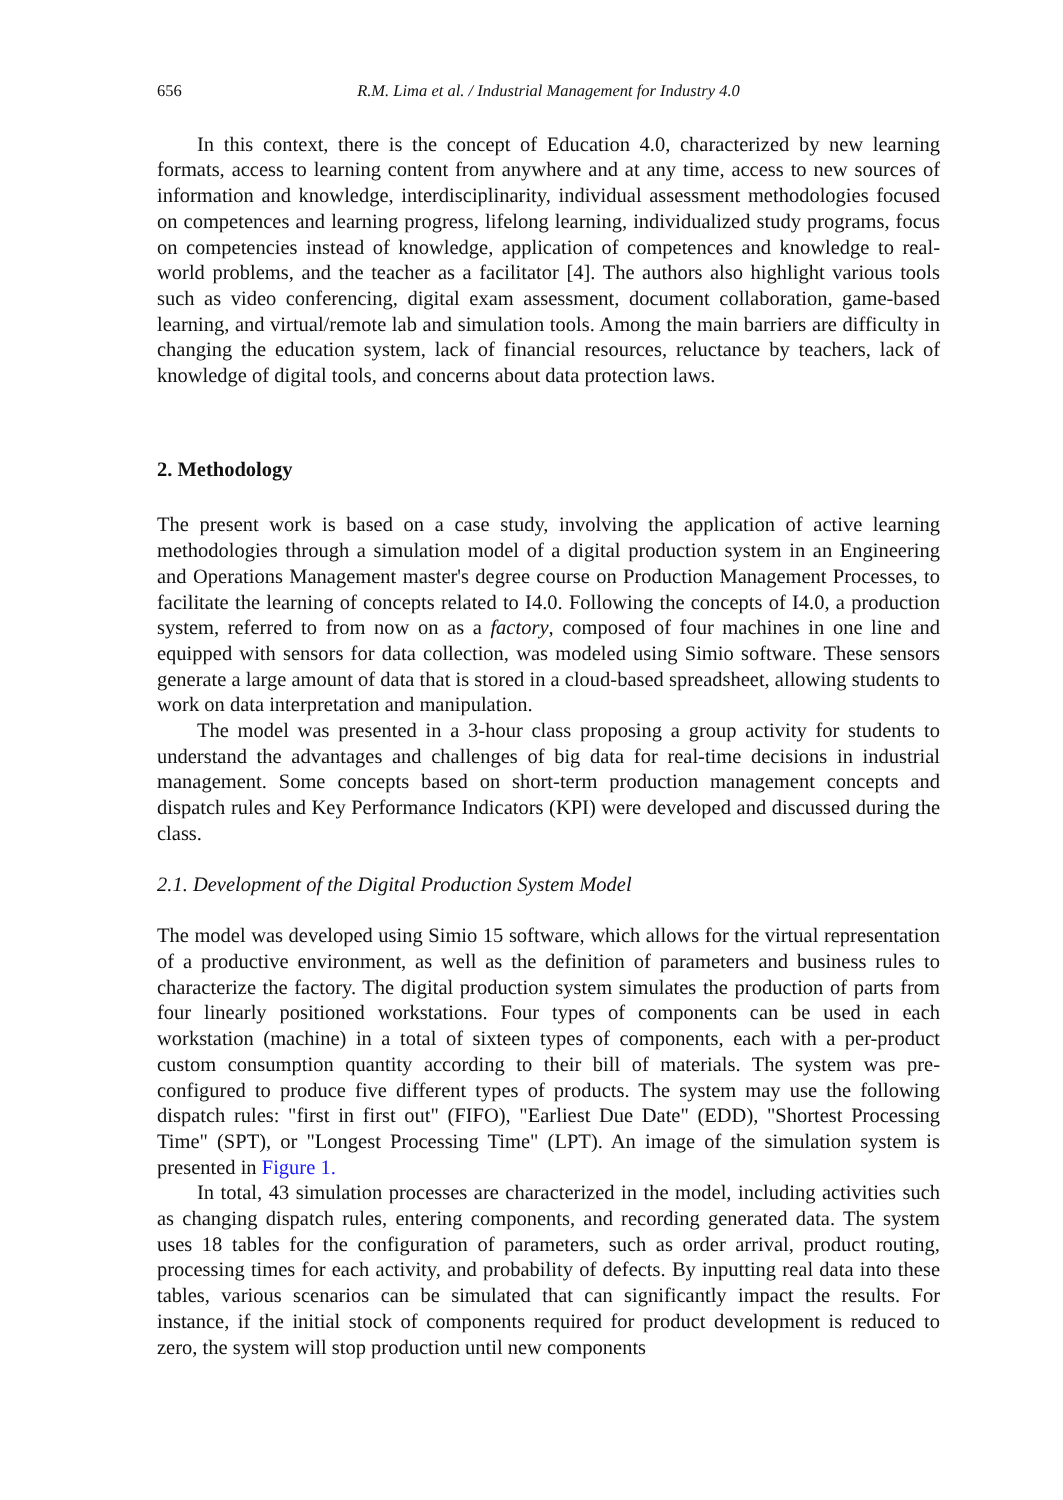656 R.M. Lima et al. / Industrial Management for Industry 4.0
In this context, there is the concept of Education 4.0, characterized by new learning formats, access to learning content from anywhere and at any time, access to new sources of information and knowledge, interdisciplinarity, individual assessment methodologies focused on competences and learning progress, lifelong learning, individualized study programs, focus on competencies instead of knowledge, application of competences and knowledge to real-world problems, and the teacher as a facilitator [4]. The authors also highlight various tools such as video conferencing, digital exam assessment, document collaboration, game-based learning, and virtual/remote lab and simulation tools. Among the main barriers are difficulty in changing the education system, lack of financial resources, reluctance by teachers, lack of knowledge of digital tools, and concerns about data protection laws.
2. Methodology
The present work is based on a case study, involving the application of active learning methodologies through a simulation model of a digital production system in an Engineering and Operations Management master's degree course on Production Management Processes, to facilitate the learning of concepts related to I4.0. Following the concepts of I4.0, a production system, referred to from now on as a factory, composed of four machines in one line and equipped with sensors for data collection, was modeled using Simio software. These sensors generate a large amount of data that is stored in a cloud-based spreadsheet, allowing students to work on data interpretation and manipulation.
The model was presented in a 3-hour class proposing a group activity for students to understand the advantages and challenges of big data for real-time decisions in industrial management. Some concepts based on short-term production management concepts and dispatch rules and Key Performance Indicators (KPI) were developed and discussed during the class.
2.1. Development of the Digital Production System Model
The model was developed using Simio 15 software, which allows for the virtual representation of a productive environment, as well as the definition of parameters and business rules to characterize the factory. The digital production system simulates the production of parts from four linearly positioned workstations. Four types of components can be used in each workstation (machine) in a total of sixteen types of components, each with a per-product custom consumption quantity according to their bill of materials. The system was pre-configured to produce five different types of products. The system may use the following dispatch rules: "first in first out" (FIFO), "Earliest Due Date" (EDD), "Shortest Processing Time" (SPT), or "Longest Processing Time" (LPT). An image of the simulation system is presented in Figure 1.
In total, 43 simulation processes are characterized in the model, including activities such as changing dispatch rules, entering components, and recording generated data. The system uses 18 tables for the configuration of parameters, such as order arrival, product routing, processing times for each activity, and probability of defects. By inputting real data into these tables, various scenarios can be simulated that can significantly impact the results. For instance, if the initial stock of components required for product development is reduced to zero, the system will stop production until new components